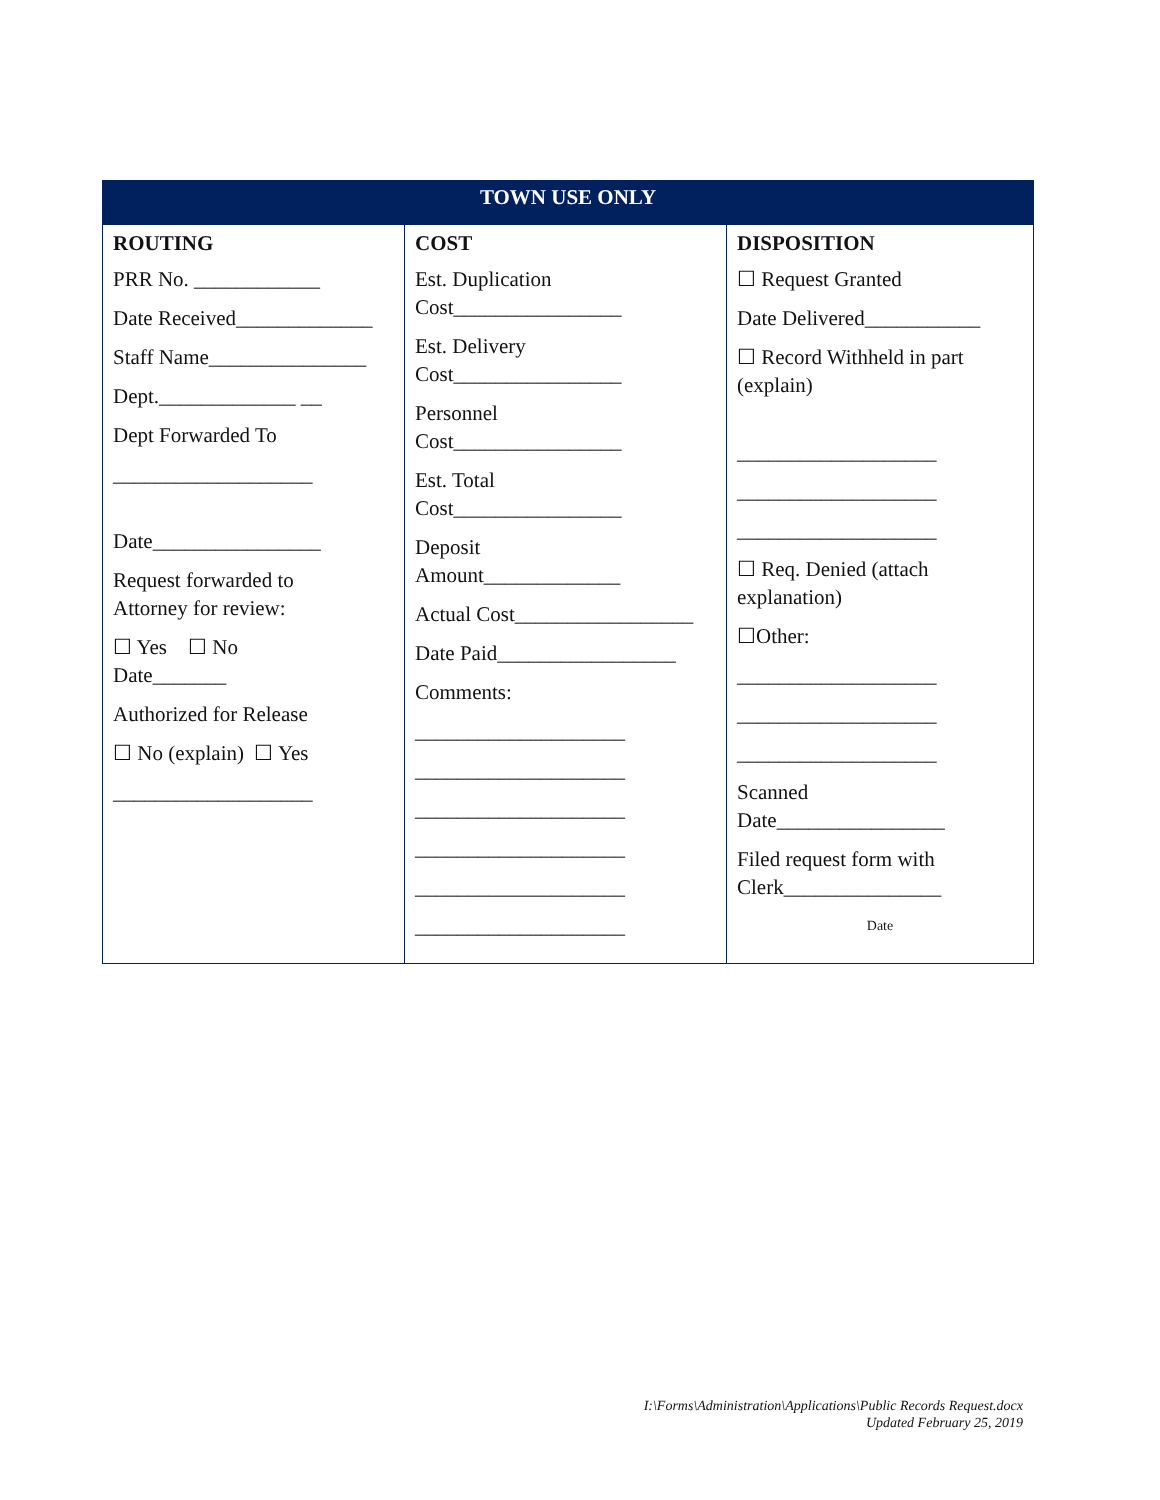| TOWN USE ONLY | | |
| --- | --- | --- |
| ROUTING PRR No. ____________ Date Received_____________ Staff Name_______________ Dept._____________ __ Dept Forwarded To ___________________ Date________________ Request forwarded to Attorney for review: ☐ Yes ☐ No Date_______ Authorized for Release ☐ No (explain) ☐ Yes ___________________ | COST Est. Duplication Cost________________ Est. Delivery Cost________________ Personnel Cost________________ Est. Total Cost________________ Deposit Amount_____________ Actual Cost_________________ Date Paid_________________ Comments: ____________________ ____________________ ____________________ ____________________ ____________________ ____________________ | DISPOSITION ☐ Request Granted Date Delivered___________ ☐ Record Withheld in part (explain) ___________________ ___________________ ___________________ ☐ Req. Denied (attach explanation) ☐Other: ___________________ ___________________ ___________________ Scanned Date________________ Filed request form with Clerk_______________ Date |
I:\Forms\Administration\Applications\Public Records Request.docx
Updated February 25, 2019